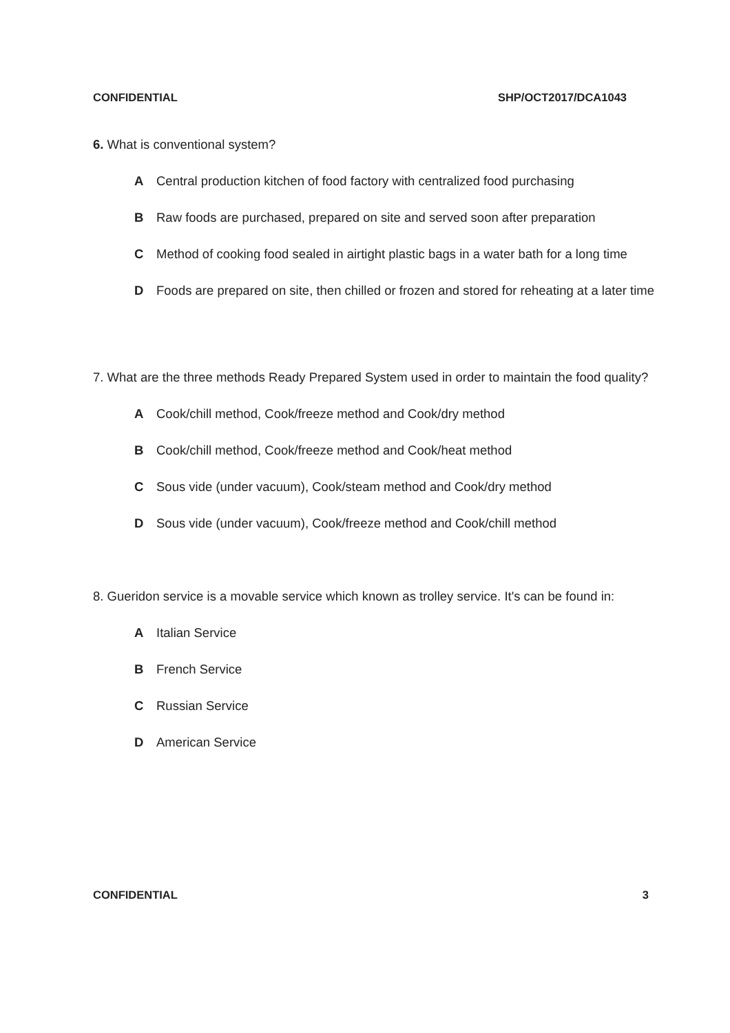CONFIDENTIAL SHP/OCT2017/DCA1043
6. What is conventional system?
A Central production kitchen of food factory with centralized food purchasing
B Raw foods are purchased, prepared on site and served soon after preparation
C Method of cooking food sealed in airtight plastic bags in a water bath for a long time
D Foods are prepared on site, then chilled or frozen and stored for reheating at a later time
7. What are the three methods Ready Prepared System used in order to maintain the food quality?
A Cook/chill method, Cook/freeze method and Cook/dry method
B Cook/chill method, Cook/freeze method and Cook/heat method
C Sous vide (under vacuum), Cook/steam method and Cook/dry method
D Sous vide (under vacuum), Cook/freeze method and Cook/chill method
8. Gueridon service is a movable service which known as trolley service. It's can be found in:
A Italian Service
B French Service
C Russian Service
D American Service
CONFIDENTIAL 3